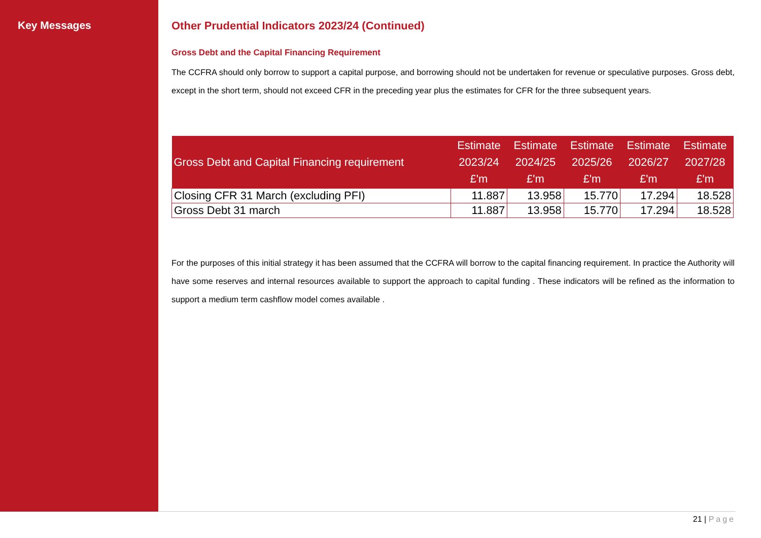Key Messages Other Prudential Indicators 2023/24 (Continued)
Gross Debt and the Capital Financing Requirement
The CCFRA should only borrow to support a capital purpose, and borrowing should not be undertaken for revenue or speculative purposes. Gross debt, except in the short term, should not exceed CFR in the preceding year plus the estimates for CFR for the three subsequent years.
| Gross Debt and Capital Financing requirement | Estimate 2023/24 £'m | Estimate 2024/25 £'m | Estimate 2025/26 £'m | Estimate 2026/27 £'m | Estimate 2027/28 £'m |
| --- | --- | --- | --- | --- | --- |
| Closing CFR 31 March (excluding PFI) | 11.887 | 13.958 | 15.770 | 17.294 | 18.528 |
| Gross Debt 31 march | 11.887 | 13.958 | 15.770 | 17.294 | 18.528 |
For the purposes of this initial strategy it has been assumed that the CCFRA will borrow to the capital financing requirement. In practice the Authority will have some reserves and internal resources available to support the approach to capital funding . These indicators will be refined as the information to support a medium term cashflow model comes available .
21 | Page